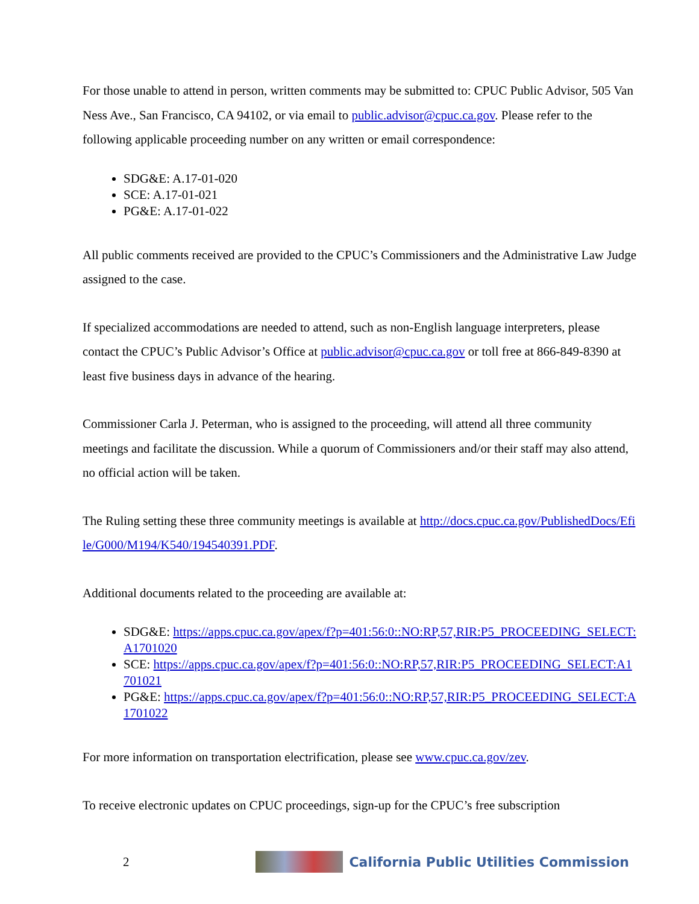For those unable to attend in person, written comments may be submitted to: CPUC Public Advisor, 505 Van Ness Ave., San Francisco, CA 94102, or via email to public.advisor@cpuc.ca.gov. Please refer to the following applicable proceeding number on any written or email correspondence:
SDG&E: A.17-01-020
SCE: A.17-01-021
PG&E: A.17-01-022
All public comments received are provided to the CPUC’s Commissioners and the Administrative Law Judge assigned to the case.
If specialized accommodations are needed to attend, such as non-English language interpreters, please contact the CPUC’s Public Advisor’s Office at public.advisor@cpuc.ca.gov or toll free at 866-849-8390 at least five business days in advance of the hearing.
Commissioner Carla J. Peterman, who is assigned to the proceeding, will attend all three community meetings and facilitate the discussion. While a quorum of Commissioners and/or their staff may also attend, no official action will be taken.
The Ruling setting these three community meetings is available at http://docs.cpuc.ca.gov/PublishedDocs/Efile/G000/M194/K540/194540391.PDF.
Additional documents related to the proceeding are available at:
SDG&E: https://apps.cpuc.ca.gov/apex/f?p=401:56:0::NO:RP,57,RIR:P5_PROCEEDING_SELECT:A1701020
SCE: https://apps.cpuc.ca.gov/apex/f?p=401:56:0::NO:RP,57,RIR:P5_PROCEEDING_SELECT:A1701021
PG&E: https://apps.cpuc.ca.gov/apex/f?p=401:56:0::NO:RP,57,RIR:P5_PROCEEDING_SELECT:A1701022
For more information on transportation electrification, please see www.cpuc.ca.gov/zev.
To receive electronic updates on CPUC proceedings, sign-up for the CPUC’s free subscription
2
California Public Utilities Commission